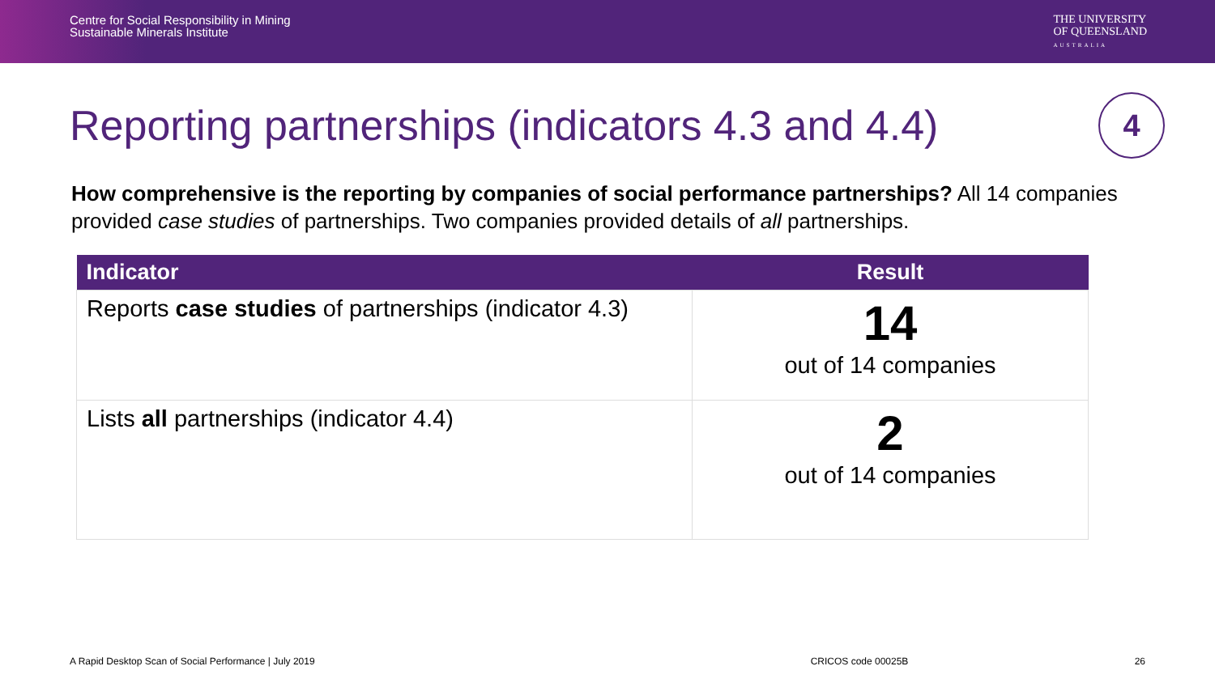Centre for Social Responsibility in Mining
Sustainable Minerals Institute
THE UNIVERSITY
OF QUEENSLAND
AUSTRALIA
Reporting partnerships (indicators 4.3 and 4.4)
4
How comprehensive is the reporting by companies of social performance partnerships? All 14 companies provided case studies of partnerships. Two companies provided details of all partnerships.
| Indicator | Result |
| --- | --- |
| Reports case studies of partnerships (indicator 4.3) | 14 out of 14 companies |
| Lists all partnerships (indicator 4.4) | 2 out of 14 companies |
A Rapid Desktop Scan of Social Performance | July 2019 CRICOS code 00025B 26